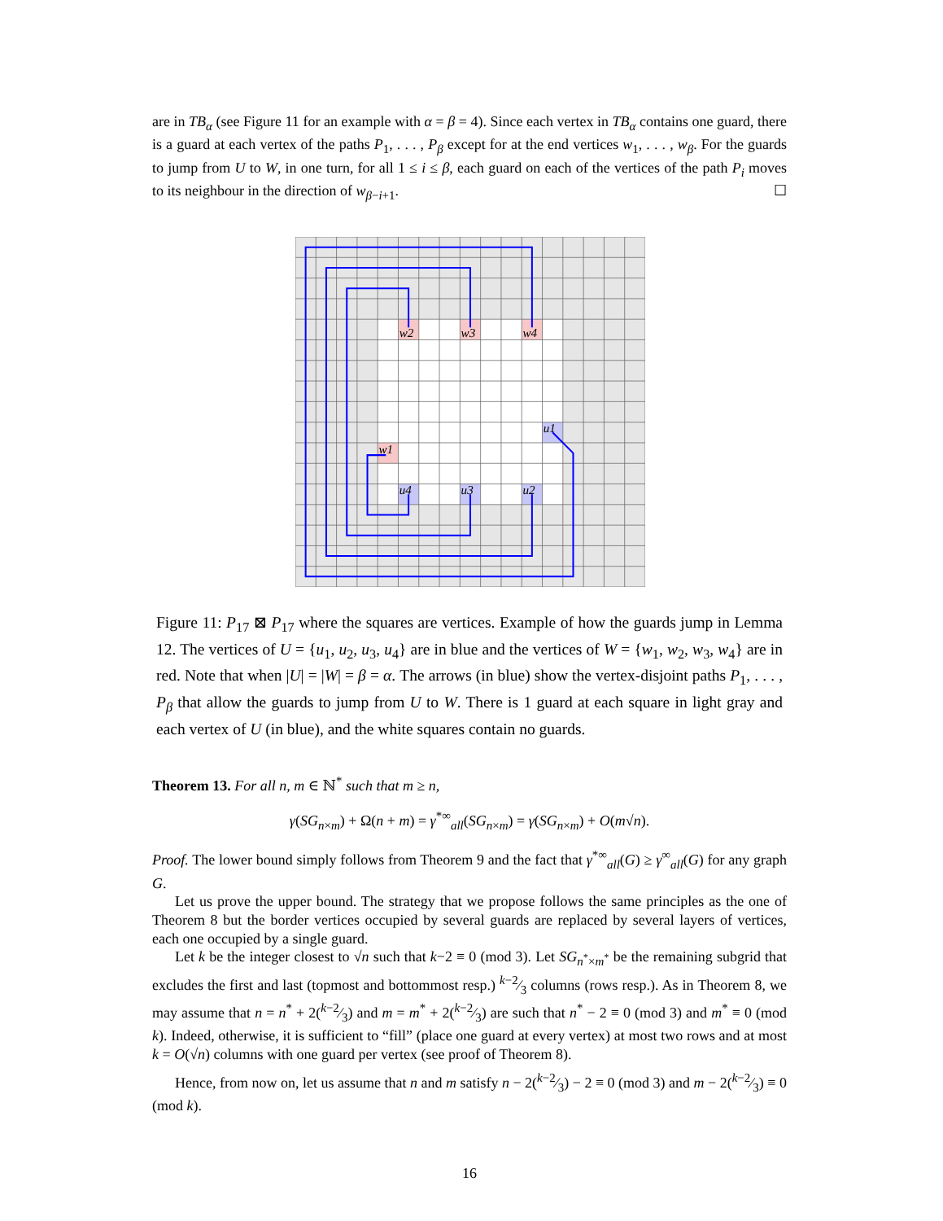are in TB<sub>α</sub> (see Figure 11 for an example with α = β = 4). Since each vertex in TB<sub>α</sub> contains one guard, there is a guard at each vertex of the paths P<sub>1</sub>, . . . , P<sub>β</sub> except for at the end vertices w<sub>1</sub>, . . . , w<sub>β</sub>. For the guards to jump from U to W, in one turn, for all 1 ≤ i ≤ β, each guard on each of the vertices of the path P<sub>i</sub> moves to its neighbour in the direction of w<sub>β−i+1</sub>. ☐
w2
w3
w4
w1
u1
u4
u3
u2
Figure 11: P<sub>17</sub> ⊠ P<sub>17</sub> where the squares are vertices. Example of how the guards jump in Lemma 12. The vertices of U = {u<sub>1</sub>, u<sub>2</sub>, u<sub>3</sub>, u<sub>4</sub>} are in blue and the vertices of W = {w<sub>1</sub>, w<sub>2</sub>, w<sub>3</sub>, w<sub>4</sub>} are in red. Note that when |U| = |W| = β = α. The arrows (in blue) show the vertex-disjoint paths P<sub>1</sub>, . . . , P<sub>β</sub> that allow the guards to jump from U to W. There is 1 guard at each square in light gray and each vertex of U (in blue), and the white squares contain no guards.
Theorem 13. For all n, m ∈ ℕ<sup>*</sup> such that m ≥ n,
γ(SG<sub>n×m</sub>) + Ω(n + m) = γ<sup>*∞</sup><sub>all</sub>(SG<sub>n×m</sub>) = γ(SG<sub>n×m</sub>) + O(m√n).
Proof. The lower bound simply follows from Theorem 9 and the fact that γ<sup>*∞</sup><sub>all</sub>(G) ≥ γ<sup>∞</sup><sub>all</sub>(G) for any graph G.
Let us prove the upper bound. The strategy that we propose follows the same principles as the one of Theorem 8 but the border vertices occupied by several guards are replaced by several layers of vertices, each one occupied by a single guard.
Let k be the integer closest to √n such that k−2 ≡ 0 (mod 3). Let SG<sub>n<sup>*</sup>×m<sup>*</sup></sub> be the remaining subgrid that excludes the first and last (topmost and bottommost resp.) k−2⁄3 columns (rows resp.). As in Theorem 8, we may assume that n = n<sup>*</sup> + 2(k−2⁄3) and m = m<sup>*</sup> + 2(k−2⁄3) are such that n<sup>*</sup> − 2 ≡ 0 (mod 3) and m<sup>*</sup> ≡ 0 (mod k). Indeed, otherwise, it is sufficient to “fill” (place one guard at every vertex) at most two rows and at most k = O(√n) columns with one guard per vertex (see proof of Theorem 8).
Hence, from now on, let us assume that n and m satisfy n − 2(k−2⁄3) − 2 ≡ 0 (mod 3) and m − 2(k−2⁄3) ≡ 0 (mod k).
16